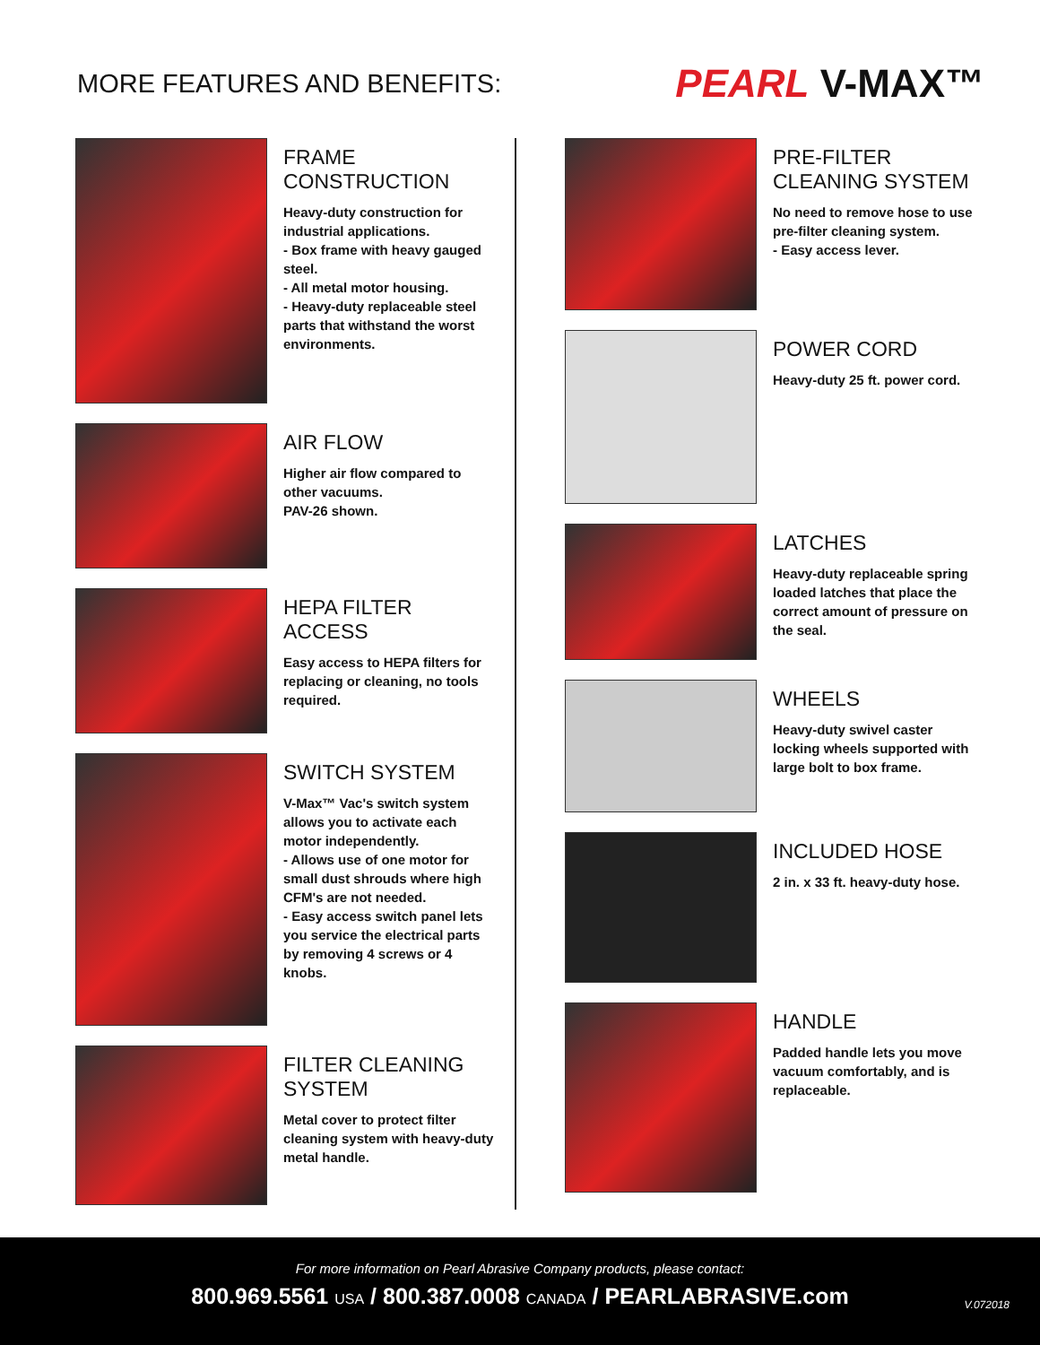MORE FEATURES AND BENEFITS:
PEARL V-MAX™
FRAME CONSTRUCTION
Heavy-duty construction for industrial applications.
- Box frame with heavy gauged steel.
- All metal motor housing.
- Heavy-duty replaceable steel parts that withstand the worst environments.
AIR FLOW
Higher air flow compared to other vacuums.
PAV-26 shown.
HEPA FILTER ACCESS
Easy access to HEPA filters for replacing or cleaning, no tools required.
SWITCH SYSTEM
V-Max™ Vac's switch system allows you to activate each motor independently.
- Allows use of one motor for small dust shrouds where high CFM's are not needed.
- Easy access switch panel lets you service the electrical parts by removing 4 screws or 4 knobs.
FILTER CLEANING SYSTEM
Metal cover to protect filter cleaning system with heavy-duty metal handle.
PRE-FILTER CLEANING SYSTEM
No need to remove hose to use pre-filter cleaning system.
- Easy access lever.
POWER CORD
Heavy-duty 25 ft. power cord.
LATCHES
Heavy-duty replaceable spring loaded latches that place the correct amount of pressure on the seal.
WHEELS
Heavy-duty swivel caster locking wheels supported with large bolt to box frame.
INCLUDED HOSE
2 in. x 33 ft. heavy-duty hose.
HANDLE
Padded handle lets you move vacuum comfortably, and is replaceable.
For more information on Pearl Abrasive Company products, please contact:
800.969.5561 USA / 800.387.0008 CANADA / PEARLABRASIVE.com
V.072018